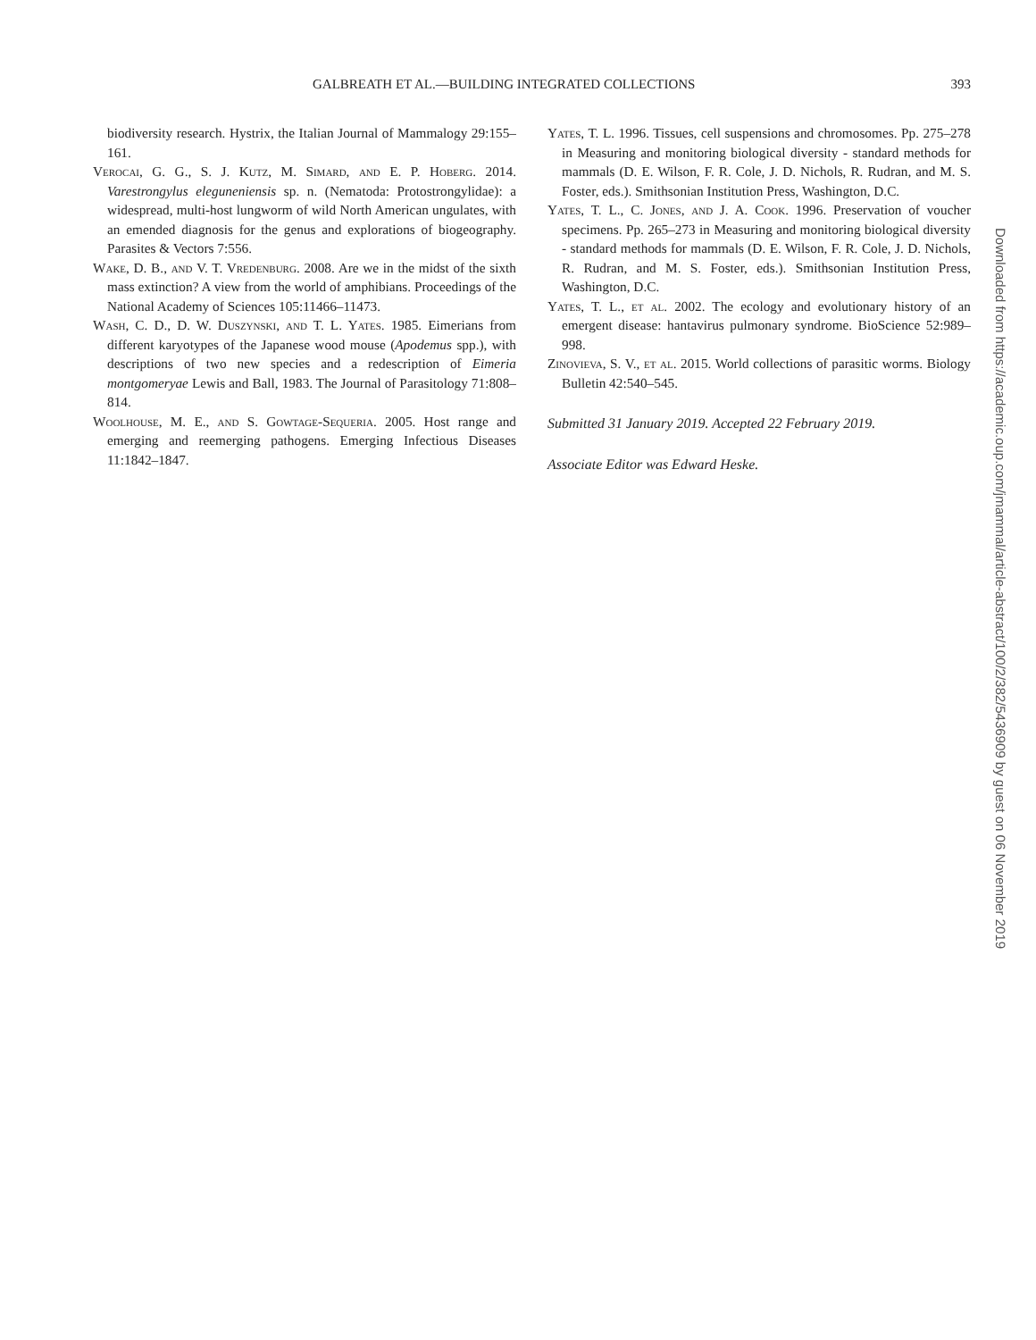GALBREATH ET AL.—BUILDING INTEGRATED COLLECTIONS 393
biodiversity research. Hystrix, the Italian Journal of Mammalogy 29:155–161.
Verocai, G. G., S. J. Kutz, M. Simard, and E. P. Hoberg. 2014. Varestrongylus eleguneniensis sp. n. (Nematoda: Protostrongylidae): a widespread, multi-host lungworm of wild North American ungulates, with an emended diagnosis for the genus and explorations of biogeography. Parasites & Vectors 7:556.
Wake, D. B., and V. T. Vredenburg. 2008. Are we in the midst of the sixth mass extinction? A view from the world of amphibians. Proceedings of the National Academy of Sciences 105:11466–11473.
Wash, C. D., D. W. Duszynski, and T. L. Yates. 1985. Eimerians from different karyotypes of the Japanese wood mouse (Apodemus spp.), with descriptions of two new species and a redescription of Eimeria montgomeryae Lewis and Ball, 1983. The Journal of Parasitology 71:808–814.
Woolhouse, M. E., and S. Gowtage-Sequeria. 2005. Host range and emerging and reemerging pathogens. Emerging Infectious Diseases 11:1842–1847.
Yates, T. L. 1996. Tissues, cell suspensions and chromosomes. Pp. 275–278 in Measuring and monitoring biological diversity - standard methods for mammals (D. E. Wilson, F. R. Cole, J. D. Nichols, R. Rudran, and M. S. Foster, eds.). Smithsonian Institution Press, Washington, D.C.
Yates, T. L., C. Jones, and J. A. Cook. 1996. Preservation of voucher specimens. Pp. 265–273 in Measuring and monitoring biological diversity - standard methods for mammals (D. E. Wilson, F. R. Cole, J. D. Nichols, R. Rudran, and M. S. Foster, eds.). Smithsonian Institution Press, Washington, D.C.
Yates, T. L., et al. 2002. The ecology and evolutionary history of an emergent disease: hantavirus pulmonary syndrome. BioScience 52:989–998.
Zinovieva, S. V., et al. 2015. World collections of parasitic worms. Biology Bulletin 42:540–545.
Submitted 31 January 2019. Accepted 22 February 2019.
Associate Editor was Edward Heske.
Downloaded from https://academic.oup.com/jmammal/article-abstract/100/2/382/5436909 by guest on 06 November 2019